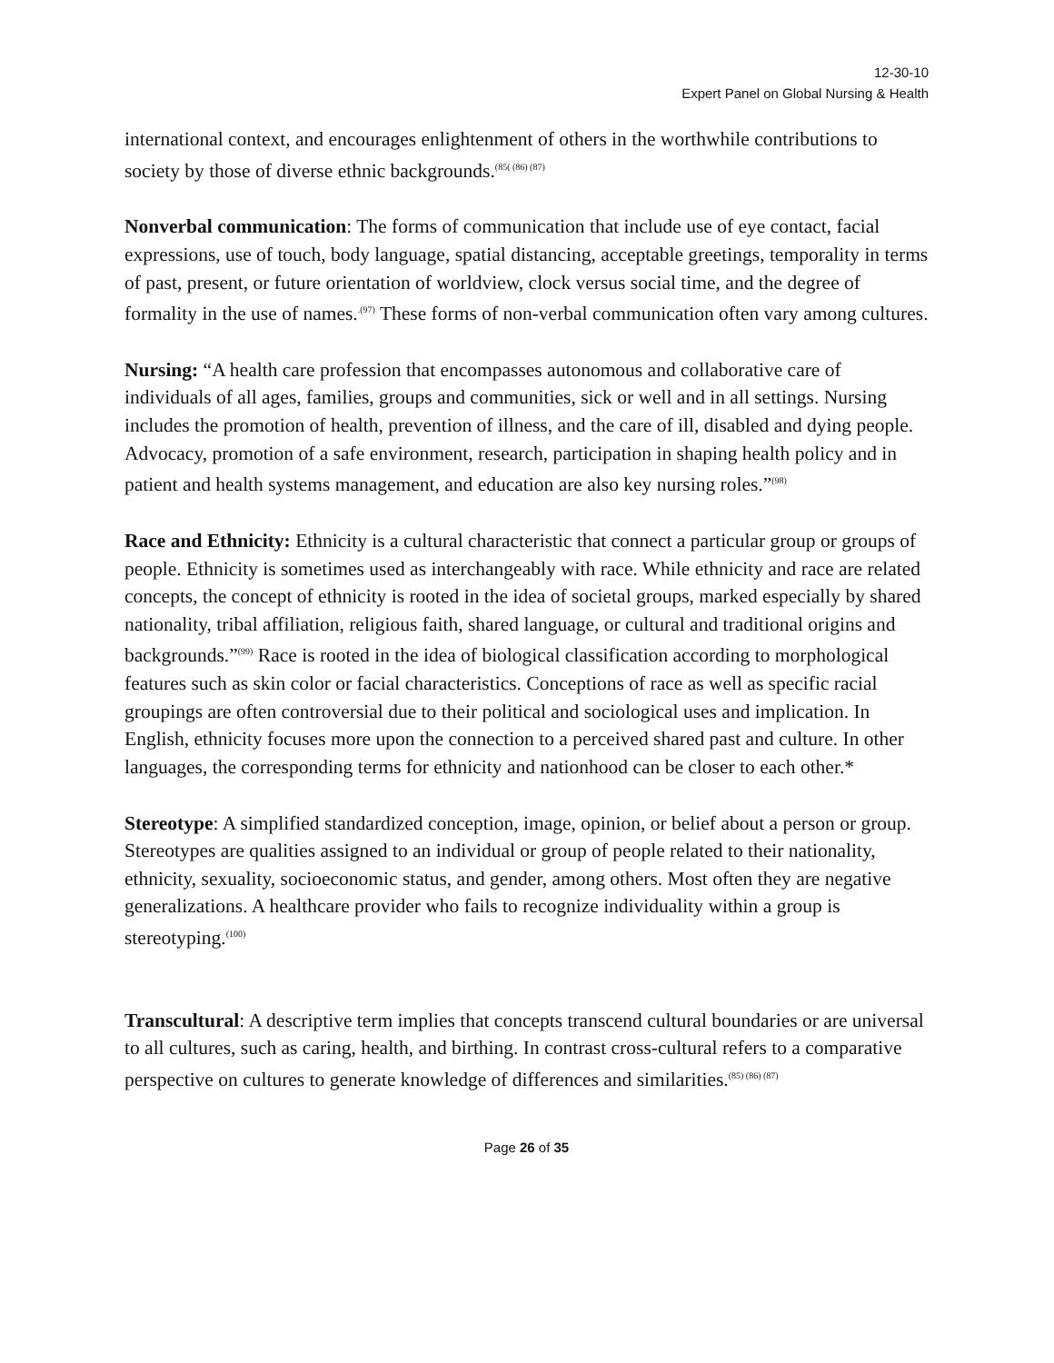12-30-10
Expert Panel on Global Nursing & Health
international context, and encourages enlightenment of others in the worthwhile contributions to society by those of diverse ethnic backgrounds.<sup>(85( (86) (87)</sup>
Nonverbal communication: The forms of communication that include use of eye contact, facial expressions, use of touch, body language, spatial distancing, acceptable greetings, temporality in terms of past, present, or future orientation of worldview, clock versus social time, and the degree of formality in the use of names.<sup>.(97)</sup> These forms of non-verbal communication often vary among cultures.
Nursing: “A health care profession that encompasses autonomous and collaborative care of individuals of all ages, families, groups and communities, sick or well and in all settings. Nursing includes the promotion of health, prevention of illness, and the care of ill, disabled and dying people. Advocacy, promotion of a safe environment, research, participation in shaping health policy and in patient and health systems management, and education are also key nursing roles.”<sup>(98)</sup>
Race and Ethnicity: Ethnicity is a cultural characteristic that connect a particular group or groups of people. Ethnicity is sometimes used as interchangeably with race. While ethnicity and race are related concepts, the concept of ethnicity is rooted in the idea of societal groups, marked especially by shared nationality, tribal affiliation, religious faith, shared language, or cultural and traditional origins and backgrounds.”<sup>(99)</sup> Race is rooted in the idea of biological classification according to morphological features such as skin color or facial characteristics. Conceptions of race as well as specific racial groupings are often controversial due to their political and sociological uses and implication. In English, ethnicity focuses more upon the connection to a perceived shared past and culture. In other languages, the corresponding terms for ethnicity and nationhood can be closer to each other.*
Stereotype: A simplified standardized conception, image, opinion, or belief about a person or group. Stereotypes are qualities assigned to an individual or group of people related to their nationality, ethnicity, sexuality, socioeconomic status, and gender, among others. Most often they are negative generalizations. A healthcare provider who fails to recognize individuality within a group is stereotyping.<sup>(100)</sup>
Transcultural: A descriptive term implies that concepts transcend cultural boundaries or are universal to all cultures, such as caring, health, and birthing. In contrast cross-cultural refers to a comparative perspective on cultures to generate knowledge of differences and similarities.<sup>(85) (86) (87)</sup>
Page 26 of 35